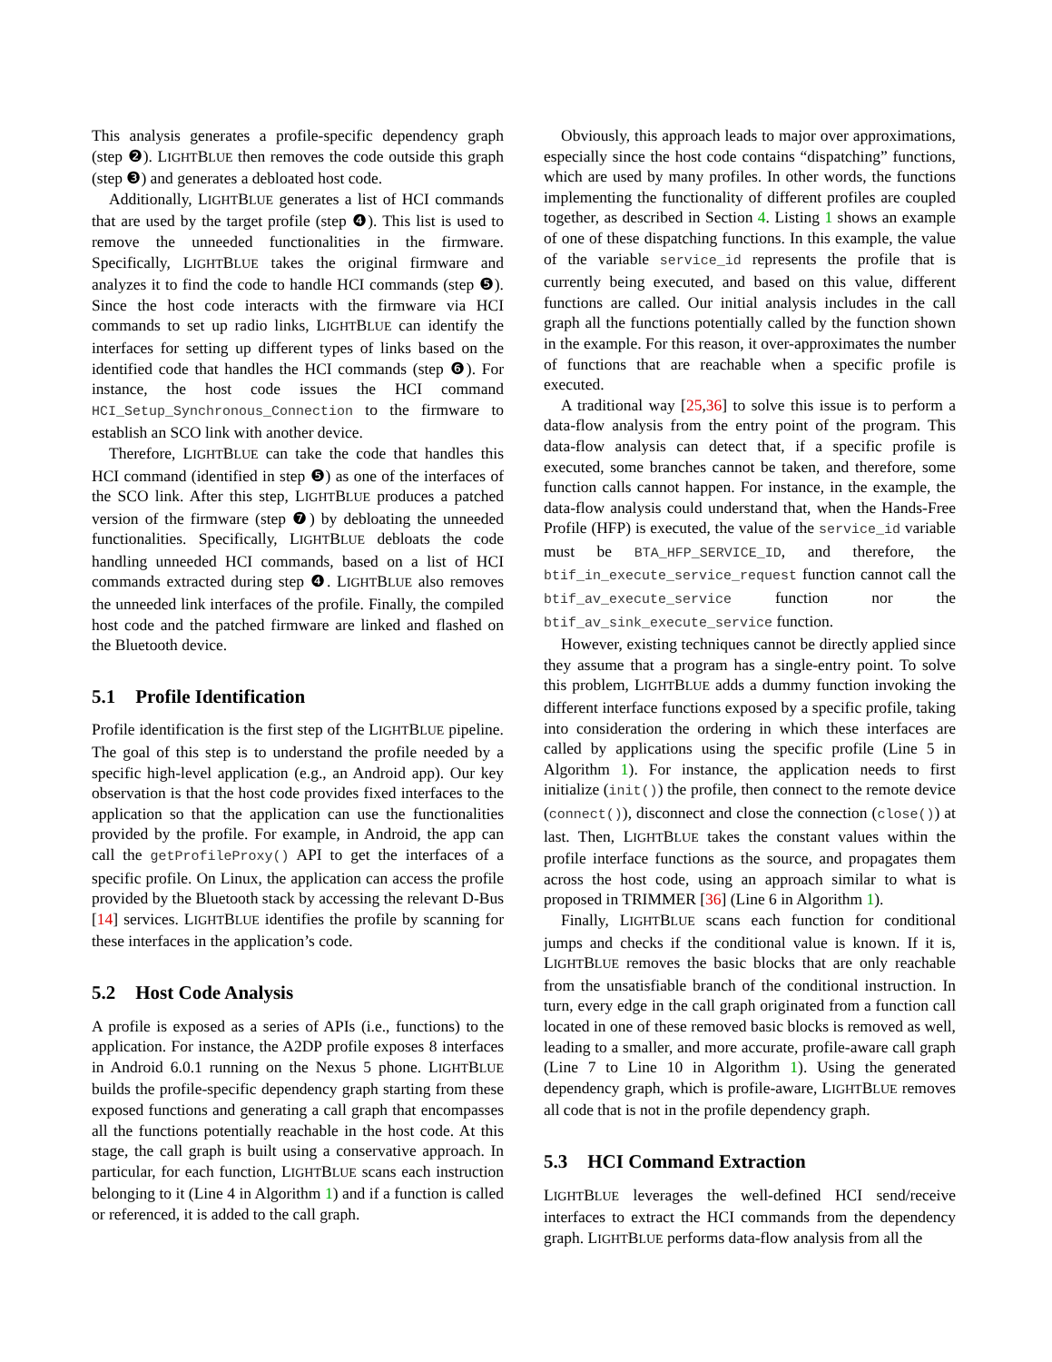This analysis generates a profile-specific dependency graph (step ❷). LIGHTBLUE then removes the code outside this graph (step ❸) and generates a debloated host code.
Additionally, LIGHTBLUE generates a list of HCI commands that are used by the target profile (step ❹). This list is used to remove the unneeded functionalities in the firmware. Specifically, LIGHTBLUE takes the original firmware and analyzes it to find the code to handle HCI commands (step ❺). Since the host code interacts with the firmware via HCI commands to set up radio links, LIGHTBLUE can identify the interfaces for setting up different types of links based on the identified code that handles the HCI commands (step ❻). For instance, the host code issues the HCI command HCI_Setup_Synchronous_Connection to the firmware to establish an SCO link with another device.
Therefore, LIGHTBLUE can take the code that handles this HCI command (identified in step ❺) as one of the interfaces of the SCO link. After this step, LIGHTBLUE produces a patched version of the firmware (step ❼) by debloating the unneeded functionalities. Specifically, LIGHTBLUE debloats the code handling unneeded HCI commands, based on a list of HCI commands extracted during step ❹. LIGHTBLUE also removes the unneeded link interfaces of the profile. Finally, the compiled host code and the patched firmware are linked and flashed on the Bluetooth device.
5.1 Profile Identification
Profile identification is the first step of the LIGHTBLUE pipeline. The goal of this step is to understand the profile needed by a specific high-level application (e.g., an Android app). Our key observation is that the host code provides fixed interfaces to the application so that the application can use the functionalities provided by the profile. For example, in Android, the app can call the getProfileProxy() API to get the interfaces of a specific profile. On Linux, the application can access the profile provided by the Bluetooth stack by accessing the relevant D-Bus [14] services. LIGHTBLUE identifies the profile by scanning for these interfaces in the application’s code.
5.2 Host Code Analysis
A profile is exposed as a series of APIs (i.e., functions) to the application. For instance, the A2DP profile exposes 8 interfaces in Android 6.0.1 running on the Nexus 5 phone. LIGHTBLUE builds the profile-specific dependency graph starting from these exposed functions and generating a call graph that encompasses all the functions potentially reachable in the host code. At this stage, the call graph is built using a conservative approach. In particular, for each function, LIGHTBLUE scans each instruction belonging to it (Line 4 in Algorithm 1) and if a function is called or referenced, it is added to the call graph.
Obviously, this approach leads to major over approximations, especially since the host code contains “dispatching” functions, which are used by many profiles. In other words, the functions implementing the functionality of different profiles are coupled together, as described in Section 4. Listing 1 shows an example of one of these dispatching functions. In this example, the value of the variable service_id represents the profile that is currently being executed, and based on this value, different functions are called. Our initial analysis includes in the call graph all the functions potentially called by the function shown in the example. For this reason, it over-approximates the number of functions that are reachable when a specific profile is executed.
A traditional way [25,36] to solve this issue is to perform a data-flow analysis from the entry point of the program. This data-flow analysis can detect that, if a specific profile is executed, some branches cannot be taken, and therefore, some function calls cannot happen. For instance, in the example, the data-flow analysis could understand that, when the Hands-Free Profile (HFP) is executed, the value of the service_id variable must be BTA_HFP_SERVICE_ID, and therefore, the btif_in_execute_service_request function cannot call the btif_av_execute_service function nor the btif_av_sink_execute_service function.
However, existing techniques cannot be directly applied since they assume that a program has a single-entry point. To solve this problem, LIGHTBLUE adds a dummy function invoking the different interface functions exposed by a specific profile, taking into consideration the ordering in which these interfaces are called by applications using the specific profile (Line 5 in Algorithm 1). For instance, the application needs to first initialize (init()) the profile, then connect to the remote device (connect()), disconnect and close the connection (close()) at last. Then, LIGHTBLUE takes the constant values within the profile interface functions as the source, and propagates them across the host code, using an approach similar to what is proposed in TRIMMER [36] (Line 6 in Algorithm 1).
Finally, LIGHTBLUE scans each function for conditional jumps and checks if the conditional value is known. If it is, LIGHTBLUE removes the basic blocks that are only reachable from the unsatisfiable branch of the conditional instruction. In turn, every edge in the call graph originated from a function call located in one of these removed basic blocks is removed as well, leading to a smaller, and more accurate, profile-aware call graph (Line 7 to Line 10 in Algorithm 1). Using the generated dependency graph, which is profile-aware, LIGHTBLUE removes all code that is not in the profile dependency graph.
5.3 HCI Command Extraction
LIGHTBLUE leverages the well-defined HCI send/receive interfaces to extract the HCI commands from the dependency graph. LIGHTBLUE performs data-flow analysis from all the